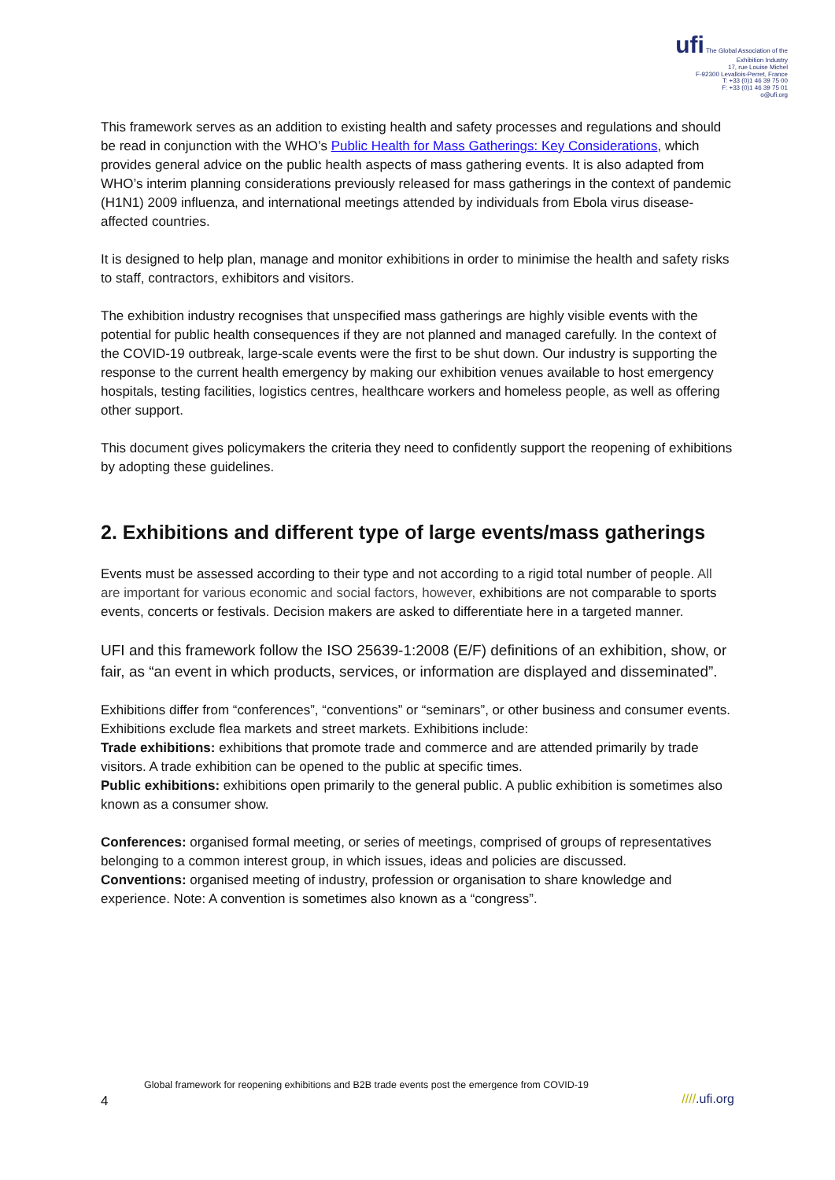ufi The Global Association of the Exhibition Industry
17, rue Louise Michel
F-92300 Levallois-Perret, France
T: +33 (0)1 46 39 75 00
F: +33 (0)1 46 39 75 01
o@ufi.org
This framework serves as an addition to existing health and safety processes and regulations and should be read in conjunction with the WHO’s Public Health for Mass Gatherings: Key Considerations, which provides general advice on the public health aspects of mass gathering events. It is also adapted from WHO’s interim planning considerations previously released for mass gatherings in the context of pandemic (H1N1) 2009 influenza, and international meetings attended by individuals from Ebola virus disease-affected countries.
It is designed to help plan, manage and monitor exhibitions in order to minimise the health and safety risks to staff, contractors, exhibitors and visitors.
The exhibition industry recognises that unspecified mass gatherings are highly visible events with the potential for public health consequences if they are not planned and managed carefully. In the context of the COVID-19 outbreak, large-scale events were the first to be shut down. Our industry is supporting the response to the current health emergency by making our exhibition venues available to host emergency hospitals, testing facilities, logistics centres, healthcare workers and homeless people, as well as offering other support.
This document gives policymakers the criteria they need to confidently support the reopening of exhibitions by adopting these guidelines.
2. Exhibitions and different type of large events/mass gatherings
Events must be assessed according to their type and not according to a rigid total number of people. All are important for various economic and social factors, however, exhibitions are not comparable to sports events, concerts or festivals. Decision makers are asked to differentiate here in a targeted manner.
UFI and this framework follow the ISO 25639-1:2008 (E/F) definitions of an exhibition, show, or fair, as “an event in which products, services, or information are displayed and disseminated”.
Exhibitions differ from “conferences”, “conventions” or “seminars”, or other business and consumer events. Exhibitions exclude flea markets and street markets. Exhibitions include:
Trade exhibitions: exhibitions that promote trade and commerce and are attended primarily by trade visitors. A trade exhibition can be opened to the public at specific times.
Public exhibitions: exhibitions open primarily to the general public. A public exhibition is sometimes also known as a consumer show.
Conferences: organised formal meeting, or series of meetings, comprised of groups of representatives belonging to a common interest group, in which issues, ideas and policies are discussed.
Conventions: organised meeting of industry, profession or organisation to share knowledge and experience. Note: A convention is sometimes also known as a “congress”.
Global framework for reopening exhibitions and B2B trade events post the emergence from COVID-19
4 ////.ufi.org